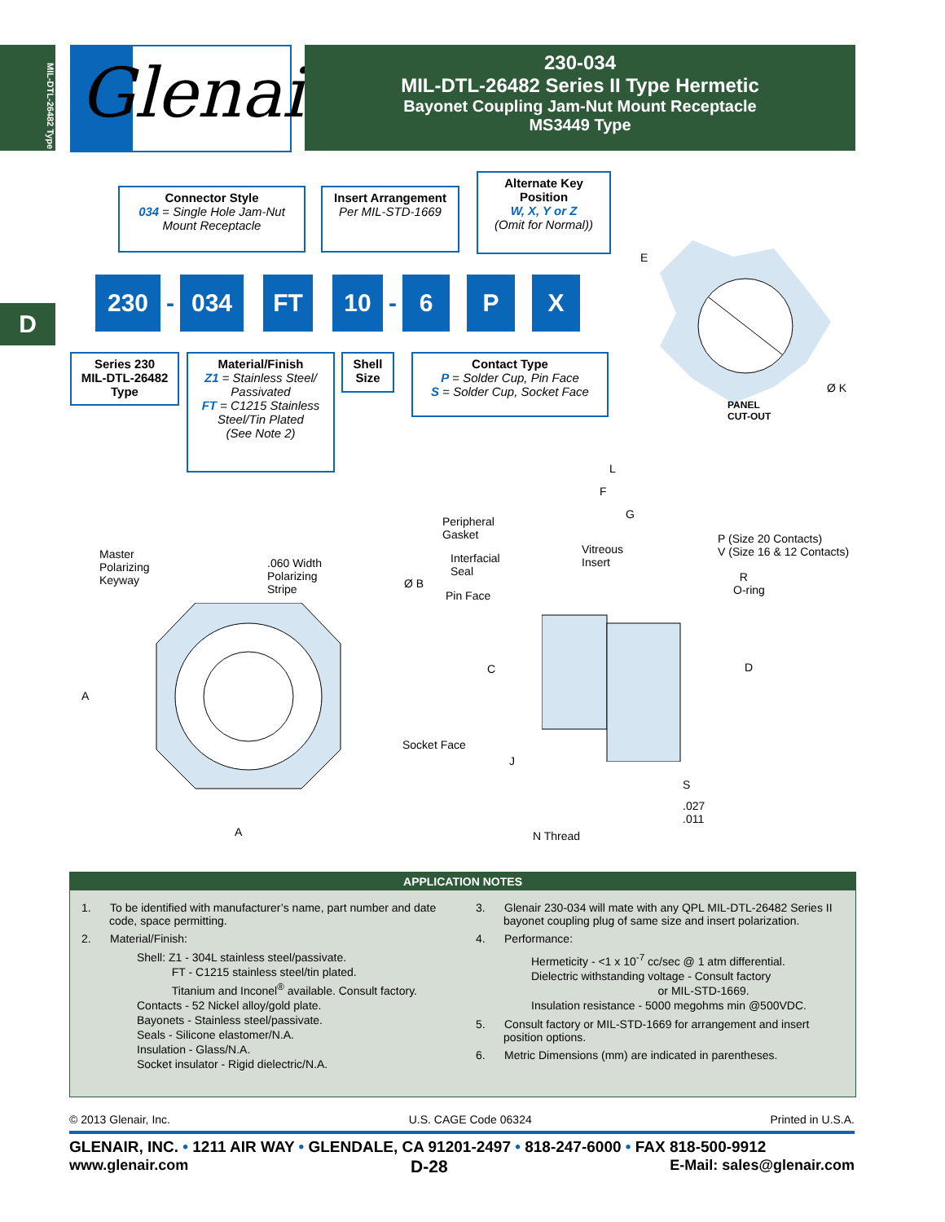MIL-DTL-26482 Type
Glenair.
230-034
MIL-DTL-26482 Series II Type Hermetic
Bayonet Coupling Jam-Nut Mount Receptacle
MS3449 Type
D
Connector Style
034 = Single Hole Jam-Nut Mount Receptacle
Insert Arrangement
Per MIL-STD-1669
Alternate Key Position
W, X, Y or Z
(Omit for Normal))
230 - 034 FT 10 - 6 P X
Series 230
MIL-DTL-26482
Type
Material/Finish
Z1 = Stainless Steel/ Passivated
FT = C1215 Stainless Steel/Tin Plated
(See Note 2)
Shell Size
Contact Type
P = Solder Cup, Pin Face
S = Solder Cup, Socket Face
E
Ø K
PANEL
CUT-OUT
Master
Polarizing
Keyway
.060 Width
Polarizing
Stripe
Ø B
A
A
Peripheral
Gasket
Interfacial
Seal
Pin Face
Vitreous
Insert
L
F
G
P (Size 20 Contacts)
V (Size 16 & 12 Contacts)
R
O-ring
C D
Socket Face
J
S
.027
.011
N Thread
APPLICATION NOTES
1. To be identified with manufacturer’s name, part number and date code, space permitting.
2. Material/Finish:
Shell: Z1 - 304L stainless steel/passivate.
FT - C1215 stainless steel/tin plated.
Titanium and Inconel<sup>®</sup> available. Consult factory.
Contacts - 52 Nickel alloy/gold plate.
Bayonets - Stainless steel/passivate.
Seals - Silicone elastomer/N.A.
Insulation - Glass/N.A.
Socket insulator - Rigid dielectric/N.A.
3. Glenair 230-034 will mate with any QPL MIL-DTL-26482 Series II bayonet coupling plug of same size and insert polarization.
4. Performance:
Hermeticity - <1 x 10<sup>-7</sup> cc/sec @ 1 atm differential.
Dielectric withstanding voltage - Consult factory
or MIL-STD-1669.
Insulation resistance - 5000 megohms min @500VDC.
5. Consult factory or MIL-STD-1669 for arrangement and insert position options.
6. Metric Dimensions (mm) are indicated in parentheses.
© 2013 Glenair, Inc. U.S. CAGE Code 06324 Printed in U.S.A.
GLENAIR, INC. • 1211 AIR WAY • GLENDALE, CA 91201-2497 • 818-247-6000 • FAX 818-500-9912
www.glenair.com D-28 E-Mail: sales@glenair.com